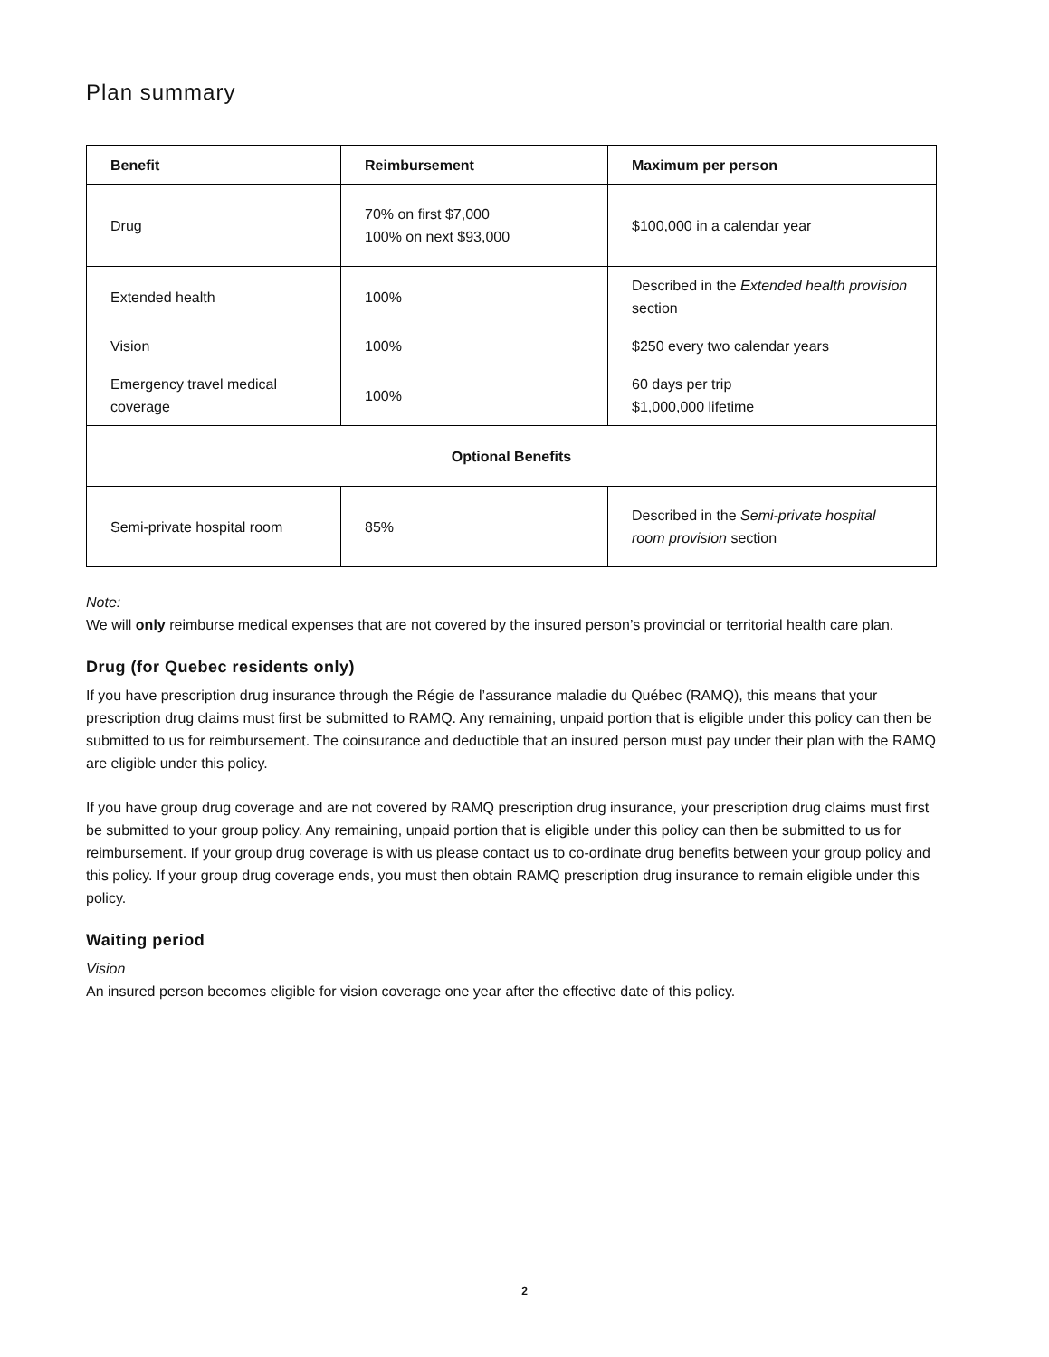Plan summary
| Benefit | Reimbursement | Maximum per person |
| --- | --- | --- |
| Drug | 70% on first $7,000 100% on next $93,000 | $100,000 in a calendar year |
| Extended health | 100% | Described in the Extended health provision section |
| Vision | 100% | $250 every two calendar years |
| Emergency travel medical coverage | 100% | 60 days per trip $1,000,000 lifetime |
| Optional Benefits | | |
| Semi-private hospital room | 85% | Described in the Semi-private hospital room provision section |
Note:
We will only reimburse medical expenses that are not covered by the insured person’s provincial or territorial health care plan.
Drug (for Quebec residents only)
If you have prescription drug insurance through the Régie de l’assurance maladie du Québec (RAMQ), this means that your prescription drug claims must first be submitted to RAMQ. Any remaining, unpaid portion that is eligible under this policy can then be submitted to us for reimbursement. The coinsurance and deductible that an insured person must pay under their plan with the RAMQ are eligible under this policy.
If you have group drug coverage and are not covered by RAMQ prescription drug insurance, your prescription drug claims must first be submitted to your group policy. Any remaining, unpaid portion that is eligible under this policy can then be submitted to us for reimbursement. If your group drug coverage is with us please contact us to co-ordinate drug benefits between your group policy and this policy. If your group drug coverage ends, you must then obtain RAMQ prescription drug insurance to remain eligible under this policy.
Waiting period
Vision
An insured person becomes eligible for vision coverage one year after the effective date of this policy.
2